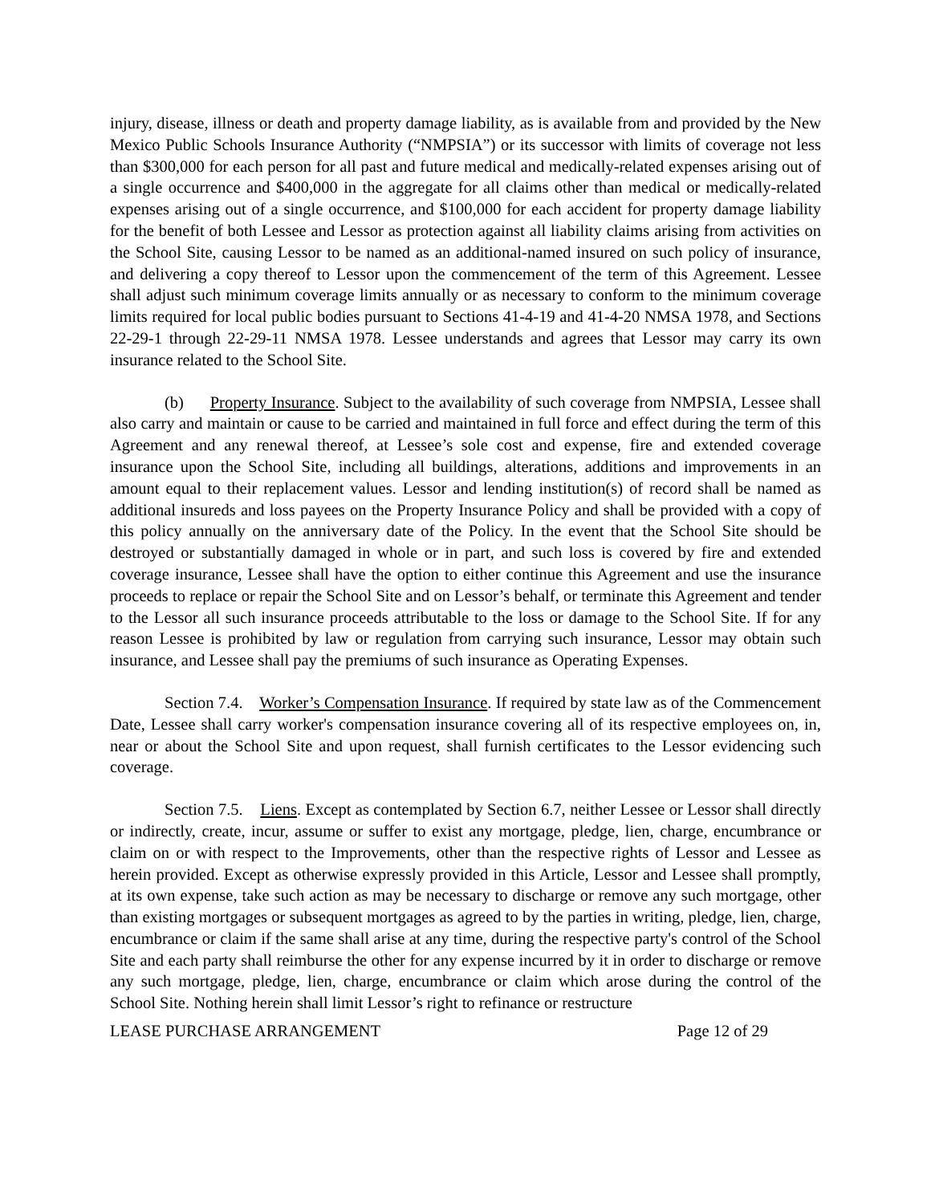injury, disease, illness or death and property damage liability, as is available from and provided by the New Mexico Public Schools Insurance Authority (“NMPSIA”) or its successor with limits of coverage not less than $300,000 for each person for all past and future medical and medically-related expenses arising out of a single occurrence and $400,000 in the aggregate for all claims other than medical or medically-related expenses arising out of a single occurrence, and $100,000 for each accident for property damage liability for the benefit of both Lessee and Lessor as protection against all liability claims arising from activities on the School Site, causing Lessor to be named as an additional-named insured on such policy of insurance, and delivering a copy thereof to Lessor upon the commencement of the term of this Agreement. Lessee shall adjust such minimum coverage limits annually or as necessary to conform to the minimum coverage limits required for local public bodies pursuant to Sections 41-4-19 and 41-4-20 NMSA 1978, and Sections 22-29-1 through 22-29-11 NMSA 1978. Lessee understands and agrees that Lessor may carry its own insurance related to the School Site.
(b) Property Insurance. Subject to the availability of such coverage from NMPSIA, Lessee shall also carry and maintain or cause to be carried and maintained in full force and effect during the term of this Agreement and any renewal thereof, at Lessee’s sole cost and expense, fire and extended coverage insurance upon the School Site, including all buildings, alterations, additions and improvements in an amount equal to their replacement values. Lessor and lending institution(s) of record shall be named as additional insureds and loss payees on the Property Insurance Policy and shall be provided with a copy of this policy annually on the anniversary date of the Policy. In the event that the School Site should be destroyed or substantially damaged in whole or in part, and such loss is covered by fire and extended coverage insurance, Lessee shall have the option to either continue this Agreement and use the insurance proceeds to replace or repair the School Site and on Lessor’s behalf, or terminate this Agreement and tender to the Lessor all such insurance proceeds attributable to the loss or damage to the School Site. If for any reason Lessee is prohibited by law or regulation from carrying such insurance, Lessor may obtain such insurance, and Lessee shall pay the premiums of such insurance as Operating Expenses.
Section 7.4. Worker’s Compensation Insurance. If required by state law as of the Commencement Date, Lessee shall carry worker's compensation insurance covering all of its respective employees on, in, near or about the School Site and upon request, shall furnish certificates to the Lessor evidencing such coverage.
Section 7.5. Liens. Except as contemplated by Section 6.7, neither Lessee or Lessor shall directly or indirectly, create, incur, assume or suffer to exist any mortgage, pledge, lien, charge, encumbrance or claim on or with respect to the Improvements, other than the respective rights of Lessor and Lessee as herein provided. Except as otherwise expressly provided in this Article, Lessor and Lessee shall promptly, at its own expense, take such action as may be necessary to discharge or remove any such mortgage, other than existing mortgages or subsequent mortgages as agreed to by the parties in writing, pledge, lien, charge, encumbrance or claim if the same shall arise at any time, during the respective party's control of the School Site and each party shall reimburse the other for any expense incurred by it in order to discharge or remove any such mortgage, pledge, lien, charge, encumbrance or claim which arose during the control of the School Site. Nothing herein shall limit Lessor’s right to refinance or restructure
LEASE PURCHASE ARRANGEMENT Page 12 of 29